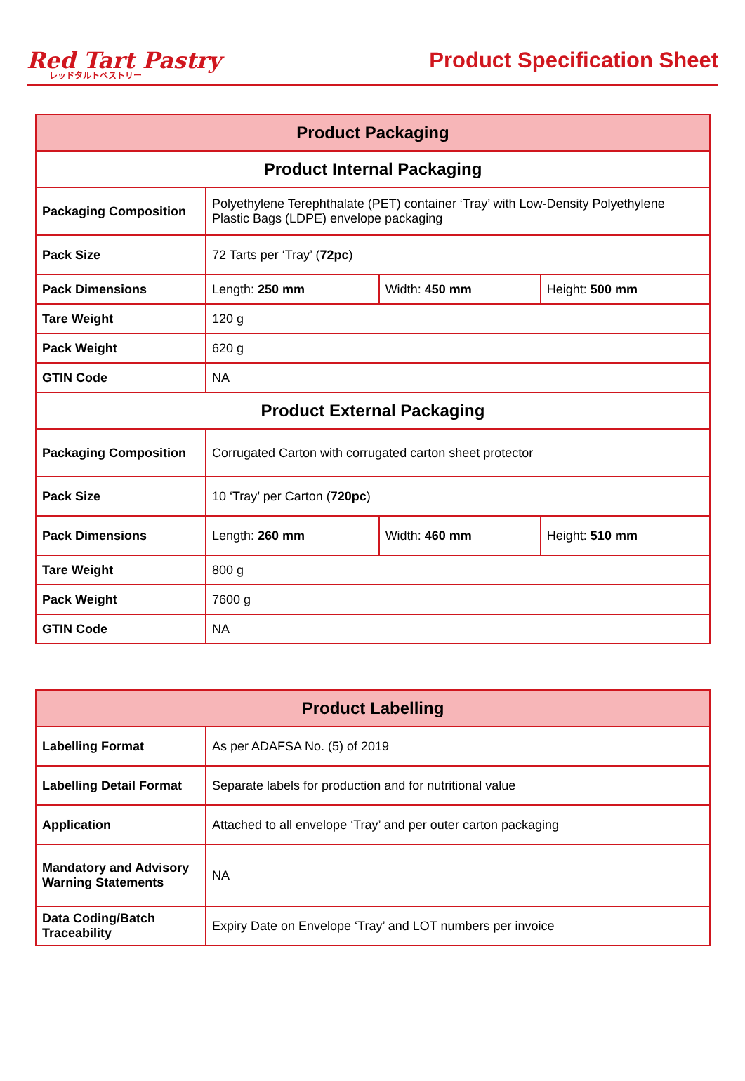Red Tart Pastry
レッドタルトペストリー
Product Specification Sheet
| Product Packaging | | | |
| --- | --- | --- | --- |
| Product Internal Packaging | | | |
| Packaging Composition | Polyethylene Terephthalate (PET) container ‘Tray’ with Low-Density Polyethylene Plastic Bags (LDPE) envelope packaging | | |
| Pack Size | 72 Tarts per ‘Tray’ ( 72pc ) | | |
| Pack Dimensions | Length: 250 mm | Width: 450 mm | Height: 500 mm |
| Tare Weight | 120 g | | |
| Pack Weight | 620 g | | |
| GTIN Code | NA | | |
| Product External Packaging | | | |
| Packaging Composition | Corrugated Carton with corrugated carton sheet protector | | |
| Pack Size | 10 ‘Tray’ per Carton ( 720pc ) | | |
| Pack Dimensions | Length: 260 mm | Width: 460 mm | Height: 510 mm |
| Tare Weight | 800 g | | |
| Pack Weight | 7600 g | | |
| GTIN Code | NA | | |
| Product Labelling | |
| --- | --- |
| Labelling Format | As per ADAFSA No. (5) of 2019 |
| Labelling Detail Format | Separate labels for production and for nutritional value |
| Application | Attached to all envelope ‘Tray’ and per outer carton packaging |
| Mandatory and Advisory Warning Statements | NA |
| Data Coding/Batch Traceability | Expiry Date on Envelope ‘Tray’ and LOT numbers per invoice |